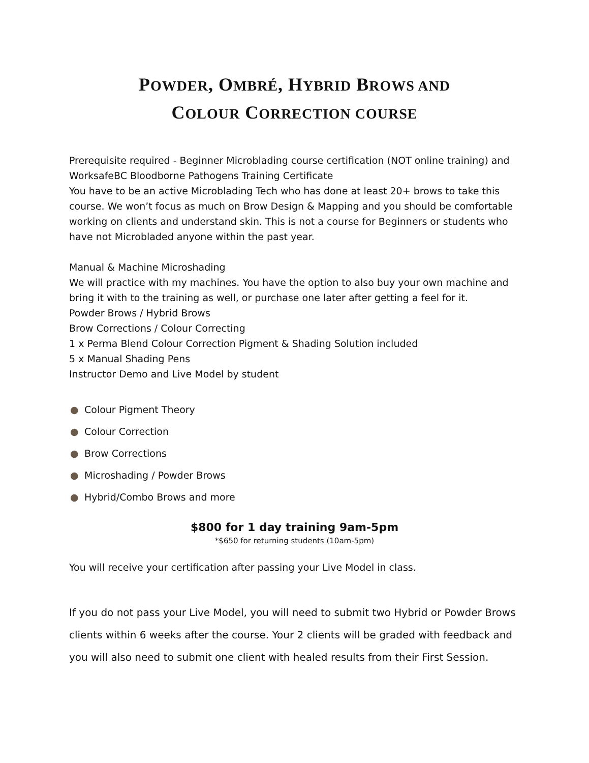POWDER, OMBRÉ, HYBRID BROWS AND
COLOUR CORRECTION COURSE
Prerequisite required - Beginner Microblading course certification (NOT online training) and WorksafeBC Bloodborne Pathogens Training Certificate
You have to be an active Microblading Tech who has done at least 20+ brows to take this course. We won’t focus as much on Brow Design & Mapping and you should be comfortable working on clients and understand skin. This is not a course for Beginners or students who have not Microbladed anyone within the past year.
Manual & Machine Microshading
We will practice with my machines. You have the option to also buy your own machine and bring it with to the training as well, or purchase one later after getting a feel for it.
Powder Brows / Hybrid Brows
Brow Corrections / Colour Correcting
1 x Perma Blend Colour Correction Pigment & Shading Solution included
5 x Manual Shading Pens
Instructor Demo and Live Model by student
● Colour Pigment Theory
● Colour Correction
● Brow Corrections
● Microshading / Powder Brows
● Hybrid/Combo Brows and more
$800 for 1 day training 9am-5pm
*$650 for returning students (10am-5pm)
You will receive your certification after passing your Live Model in class.
If you do not pass your Live Model, you will need to submit two Hybrid or Powder Brows clients within 6 weeks after the course. Your 2 clients will be graded with feedback and you will also need to submit one client with healed results from their First Session.